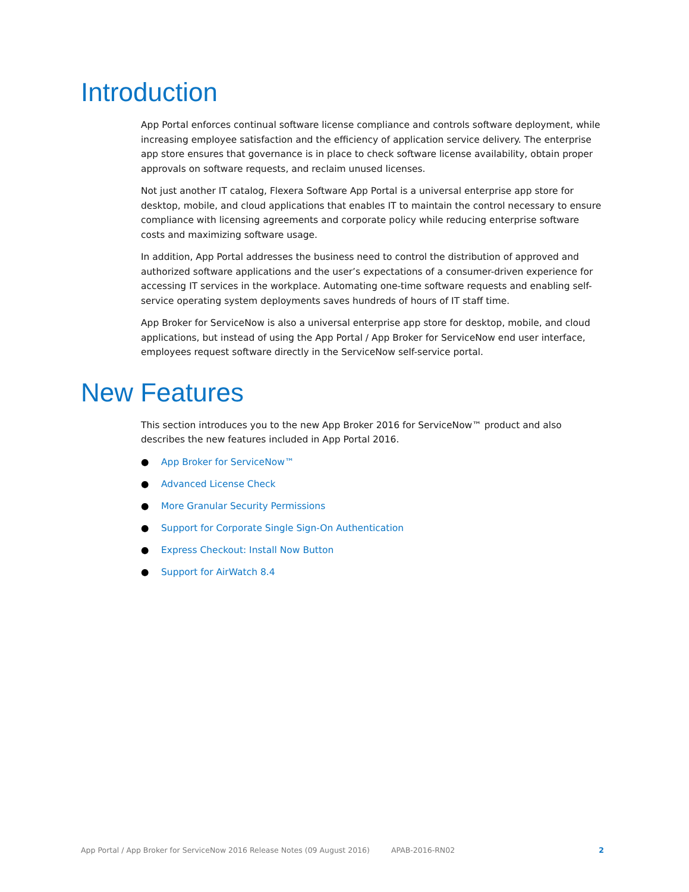Introduction
App Portal enforces continual software license compliance and controls software deployment, while increasing employee satisfaction and the efficiency of application service delivery. The enterprise app store ensures that governance is in place to check software license availability, obtain proper approvals on software requests, and reclaim unused licenses.
Not just another IT catalog, Flexera Software App Portal is a universal enterprise app store for desktop, mobile, and cloud applications that enables IT to maintain the control necessary to ensure compliance with licensing agreements and corporate policy while reducing enterprise software costs and maximizing software usage.
In addition, App Portal addresses the business need to control the distribution of approved and authorized software applications and the user’s expectations of a consumer-driven experience for accessing IT services in the workplace. Automating one-time software requests and enabling self-service operating system deployments saves hundreds of hours of IT staff time.
App Broker for ServiceNow is also a universal enterprise app store for desktop, mobile, and cloud applications, but instead of using the App Portal / App Broker for ServiceNow end user interface, employees request software directly in the ServiceNow self-service portal.
New Features
This section introduces you to the new App Broker 2016 for ServiceNow™ product and also describes the new features included in App Portal 2016.
● App Broker for ServiceNow™
● Advanced License Check
● More Granular Security Permissions
● Support for Corporate Single Sign-On Authentication
● Express Checkout: Install Now Button
● Support for AirWatch 8.4
App Portal / App Broker for ServiceNow 2016 Release Notes (09 August 2016) APAB-2016-RN02 2